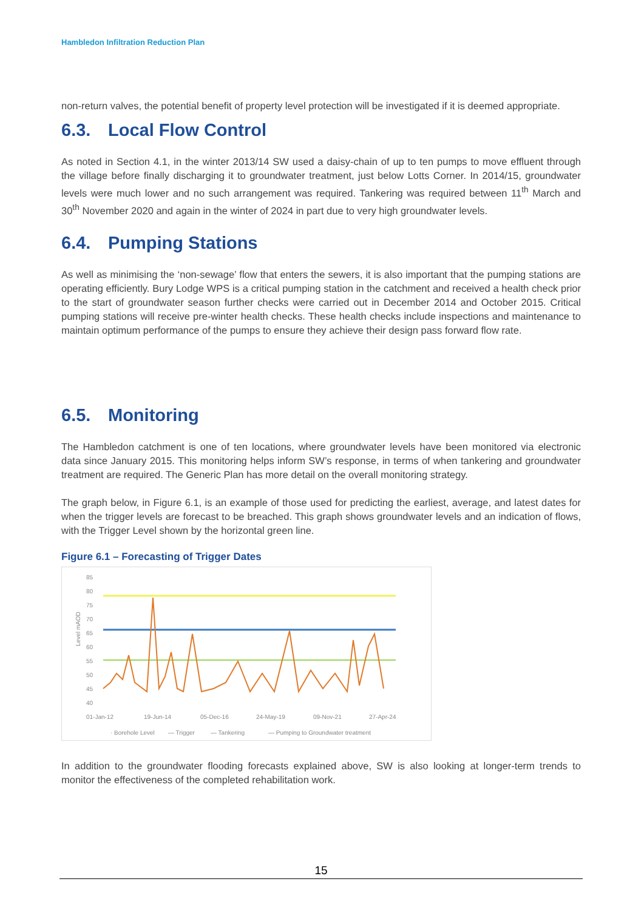Hambledon Infiltration Reduction Plan
non-return valves, the potential benefit of property level protection will be investigated if it is deemed appropriate.
6.3. Local Flow Control
As noted in Section 4.1, in the winter 2013/14 SW used a daisy-chain of up to ten pumps to move effluent through the village before finally discharging it to groundwater treatment, just below Lotts Corner. In 2014/15, groundwater levels were much lower and no such arrangement was required. Tankering was required between 11<sup>th</sup> March and 30<sup>th</sup> November 2020 and again in the winter of 2024 in part due to very high groundwater levels.
6.4. Pumping Stations
As well as minimising the ‘non-sewage’ flow that enters the sewers, it is also important that the pumping stations are operating efficiently. Bury Lodge WPS is a critical pumping station in the catchment and received a health check prior to the start of groundwater season further checks were carried out in December 2014 and October 2015. Critical pumping stations will receive pre-winter health checks. These health checks include inspections and maintenance to maintain optimum performance of the pumps to ensure they achieve their design pass forward flow rate.
6.5. Monitoring
The Hambledon catchment is one of ten locations, where groundwater levels have been monitored via electronic data since January 2015. This monitoring helps inform SW’s response, in terms of when tankering and groundwater treatment are required. The Generic Plan has more detail on the overall monitoring strategy.
The graph below, in Figure 6.1, is an example of those used for predicting the earliest, average, and latest dates for when the trigger levels are forecast to be breached. This graph shows groundwater levels and an indication of flows, with the Trigger Level shown by the horizontal green line.
Figure 6.1 – Forecasting of Trigger Dates
85
80
75
70
65
60
55
50
45
40
Level mAOD
01-Jan-12
19-Jun-14
05-Dec-16
24-May-19
09-Nov-21
27-Apr-24
· Borehole Level
— Trigger
— Tankering
— Pumping to Groundwater treatment
In addition to the groundwater flooding forecasts explained above, SW is also looking at longer-term trends to monitor the effectiveness of the completed rehabilitation work.
15